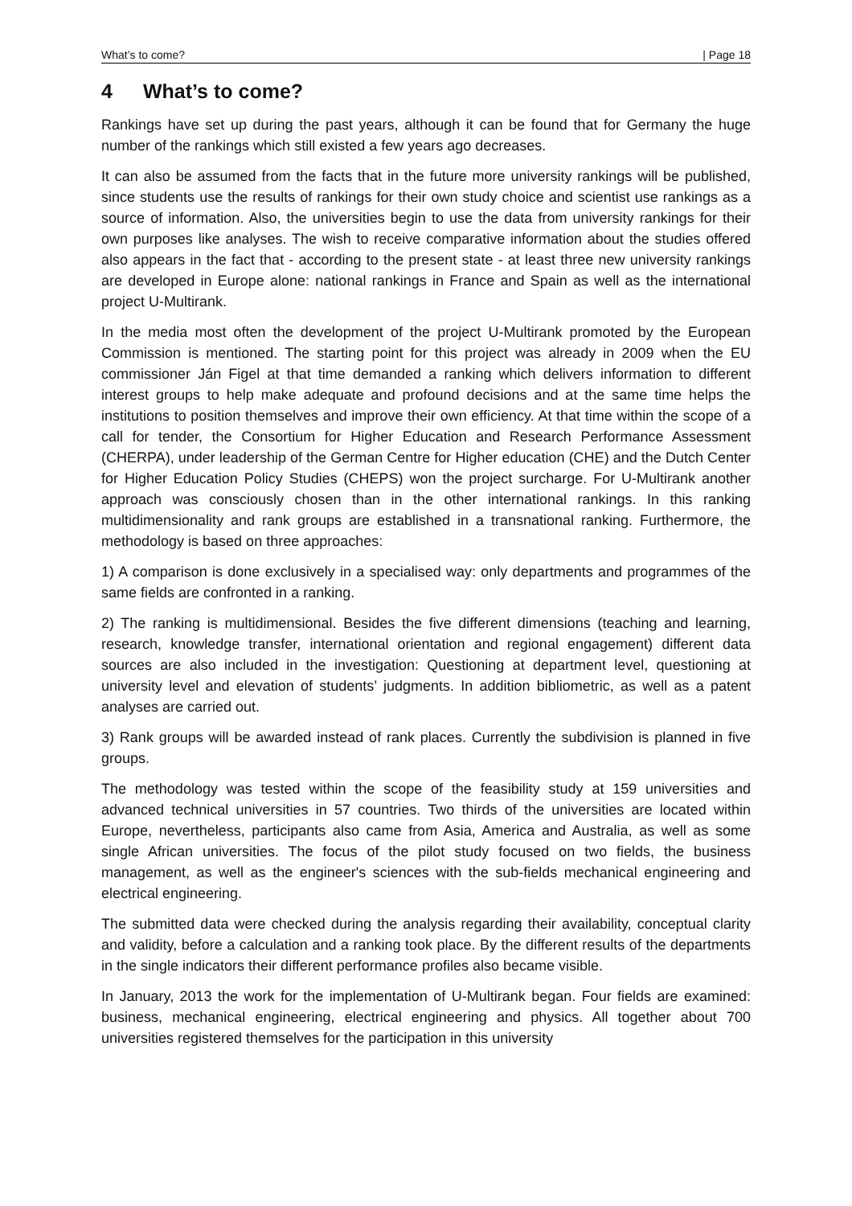What’s to come? | Page 18
4 What’s to come?
Rankings have set up during the past years, although it can be found that for Germany the huge number of the rankings which still existed a few years ago decreases.
It can also be assumed from the facts that in the future more university rankings will be published, since students use the results of rankings for their own study choice and scientist use rankings as a source of information. Also, the universities begin to use the data from university rankings for their own purposes like analyses. The wish to receive comparative information about the studies offered also appears in the fact that - according to the present state - at least three new university rankings are developed in Europe alone: national rankings in France and Spain as well as the international project U-Multirank.
In the media most often the development of the project U-Multirank promoted by the European Commission is mentioned. The starting point for this project was already in 2009 when the EU commissioner Ján Figel at that time demanded a ranking which delivers information to different interest groups to help make adequate and profound decisions and at the same time helps the institutions to position themselves and improve their own efficiency. At that time within the scope of a call for tender, the Consortium for Higher Education and Research Performance Assessment (CHERPA), under leadership of the German Centre for Higher education (CHE) and the Dutch Center for Higher Education Policy Studies (CHEPS) won the project surcharge. For U-Multirank another approach was consciously chosen than in the other international rankings. In this ranking multidimensionality and rank groups are established in a transnational ranking. Furthermore, the methodology is based on three approaches:
1) A comparison is done exclusively in a specialised way: only departments and programmes of the same fields are confronted in a ranking.
2) The ranking is multidimensional. Besides the five different dimensions (teaching and learning, research, knowledge transfer, international orientation and regional engagement) different data sources are also included in the investigation: Questioning at department level, questioning at university level and elevation of students’ judgments. In addition bibliometric, as well as a patent analyses are carried out.
3) Rank groups will be awarded instead of rank places. Currently the subdivision is planned in five groups.
The methodology was tested within the scope of the feasibility study at 159 universities and advanced technical universities in 57 countries. Two thirds of the universities are located within Europe, nevertheless, participants also came from Asia, America and Australia, as well as some single African universities. The focus of the pilot study focused on two fields, the business management, as well as the engineer's sciences with the sub-fields mechanical engineering and electrical engineering.
The submitted data were checked during the analysis regarding their availability, conceptual clarity and validity, before a calculation and a ranking took place. By the different results of the departments in the single indicators their different performance profiles also became visible.
In January, 2013 the work for the implementation of U-Multirank began. Four fields are examined: business, mechanical engineering, electrical engineering and physics. All together about 700 universities registered themselves for the participation in this university